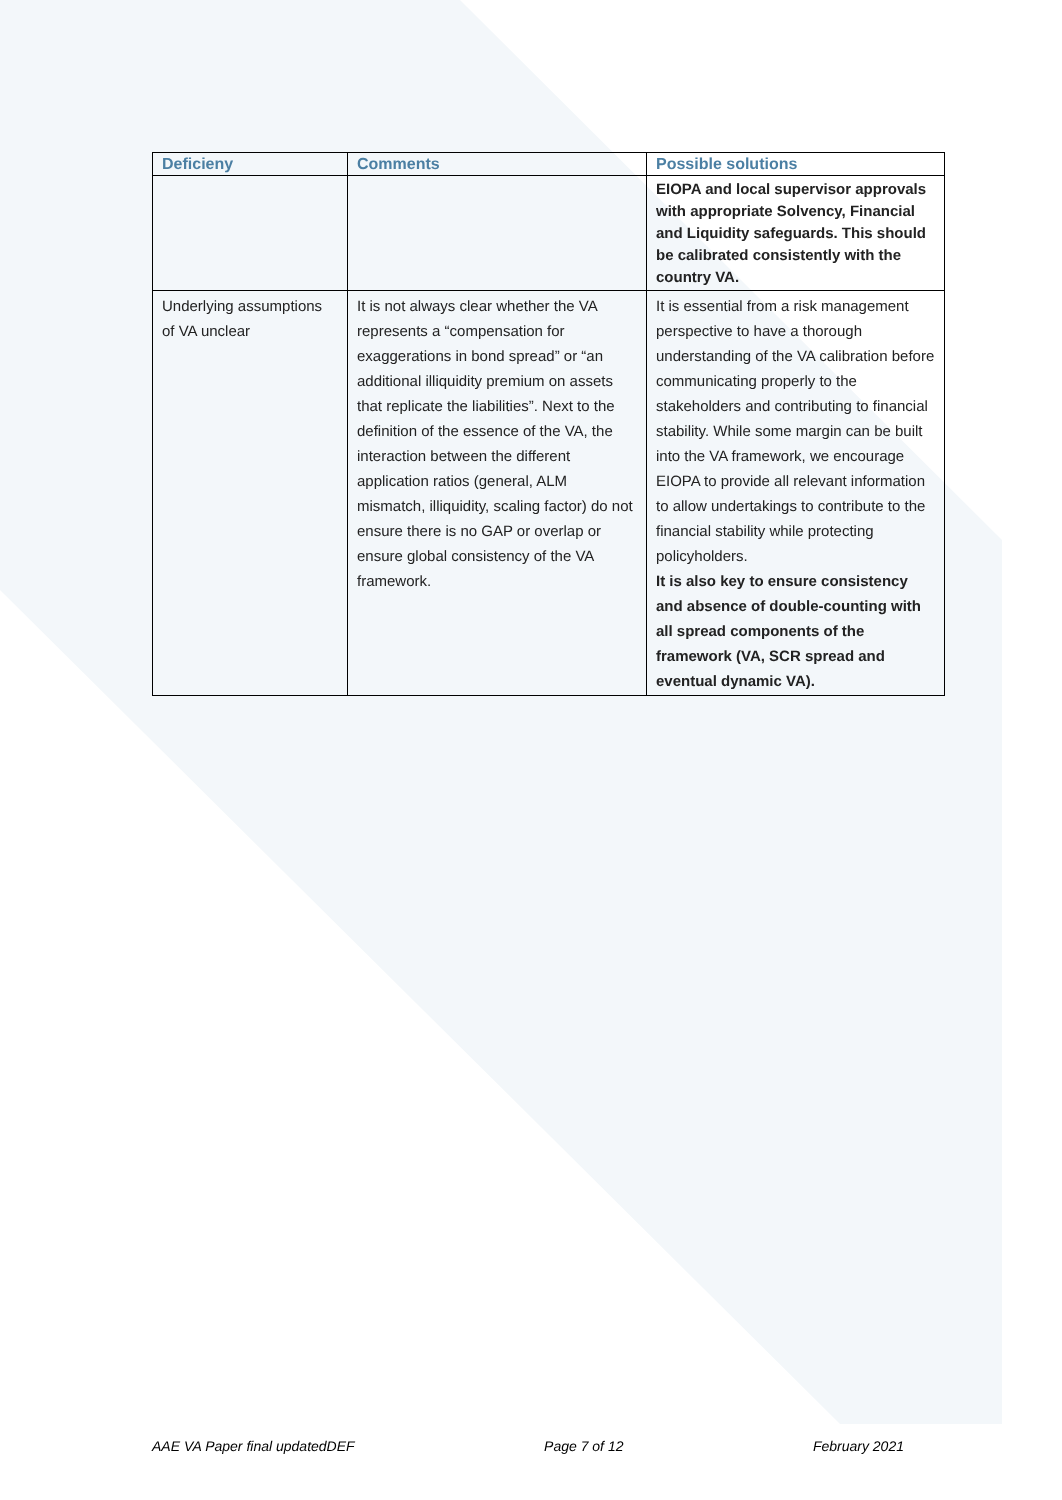| Deficieny | Comments | Possible solutions |
| --- | --- | --- |
| | | EIOPA and local supervisor approvals with appropriate Solvency, Financial and Liquidity safeguards. This should be calibrated consistently with the country VA. |
| Underlying assumptions of VA unclear | It is not always clear whether the VA represents a “compensation for exaggerations in bond spread” or “an additional illiquidity premium on assets that replicate the liabilities”. Next to the definition of the essence of the VA, the interaction between the different application ratios (general, ALM mismatch, illiquidity, scaling factor) do not ensure there is no GAP or overlap or ensure global consistency of the VA framework. | It is essential from a risk management perspective to have a thorough understanding of the VA calibration before communicating properly to the stakeholders and contributing to financial stability. While some margin can be built into the VA framework, we encourage EIOPA to provide all relevant information to allow undertakings to contribute to the financial stability while protecting policyholders. It is also key to ensure consistency and absence of double-counting with all spread components of the framework (VA, SCR spread and eventual dynamic VA). |
AAE VA Paper final updatedDEF Page 7 of 12 February 2021